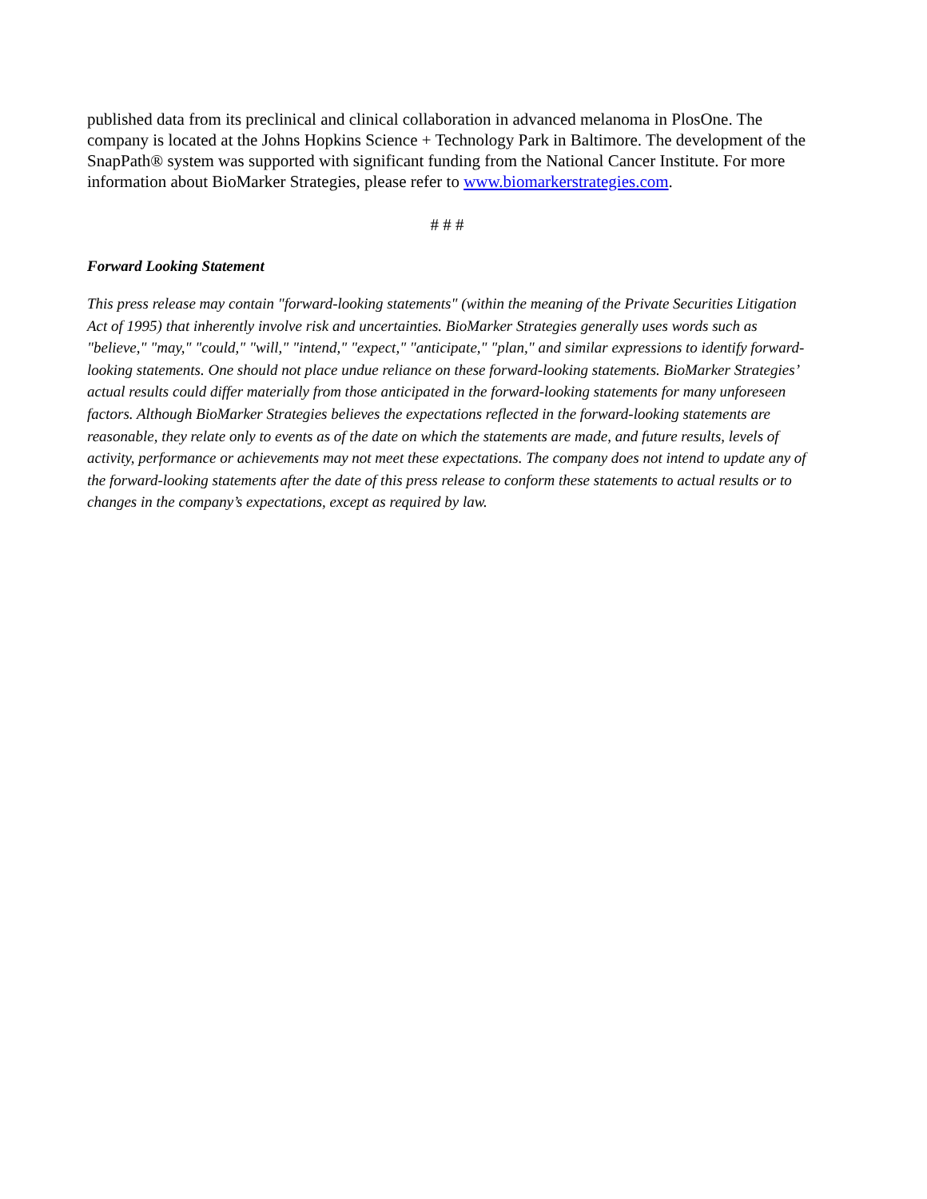published data from its preclinical and clinical collaboration in advanced melanoma in PlosOne. The company is located at the Johns Hopkins Science + Technology Park in Baltimore. The development of the SnapPath® system was supported with significant funding from the National Cancer Institute. For more information about BioMarker Strategies, please refer to www.biomarkerstrategies.com.
# # #
Forward Looking Statement
This press release may contain "forward-looking statements" (within the meaning of the Private Securities Litigation Act of 1995) that inherently involve risk and uncertainties. BioMarker Strategies generally uses words such as "believe," "may," "could," "will," "intend," "expect," "anticipate," "plan," and similar expressions to identify forward-looking statements. One should not place undue reliance on these forward-looking statements. BioMarker Strategies’ actual results could differ materially from those anticipated in the forward-looking statements for many unforeseen factors. Although BioMarker Strategies believes the expectations reflected in the forward-looking statements are reasonable, they relate only to events as of the date on which the statements are made, and future results, levels of activity, performance or achievements may not meet these expectations. The company does not intend to update any of the forward-looking statements after the date of this press release to conform these statements to actual results or to changes in the company’s expectations, except as required by law.